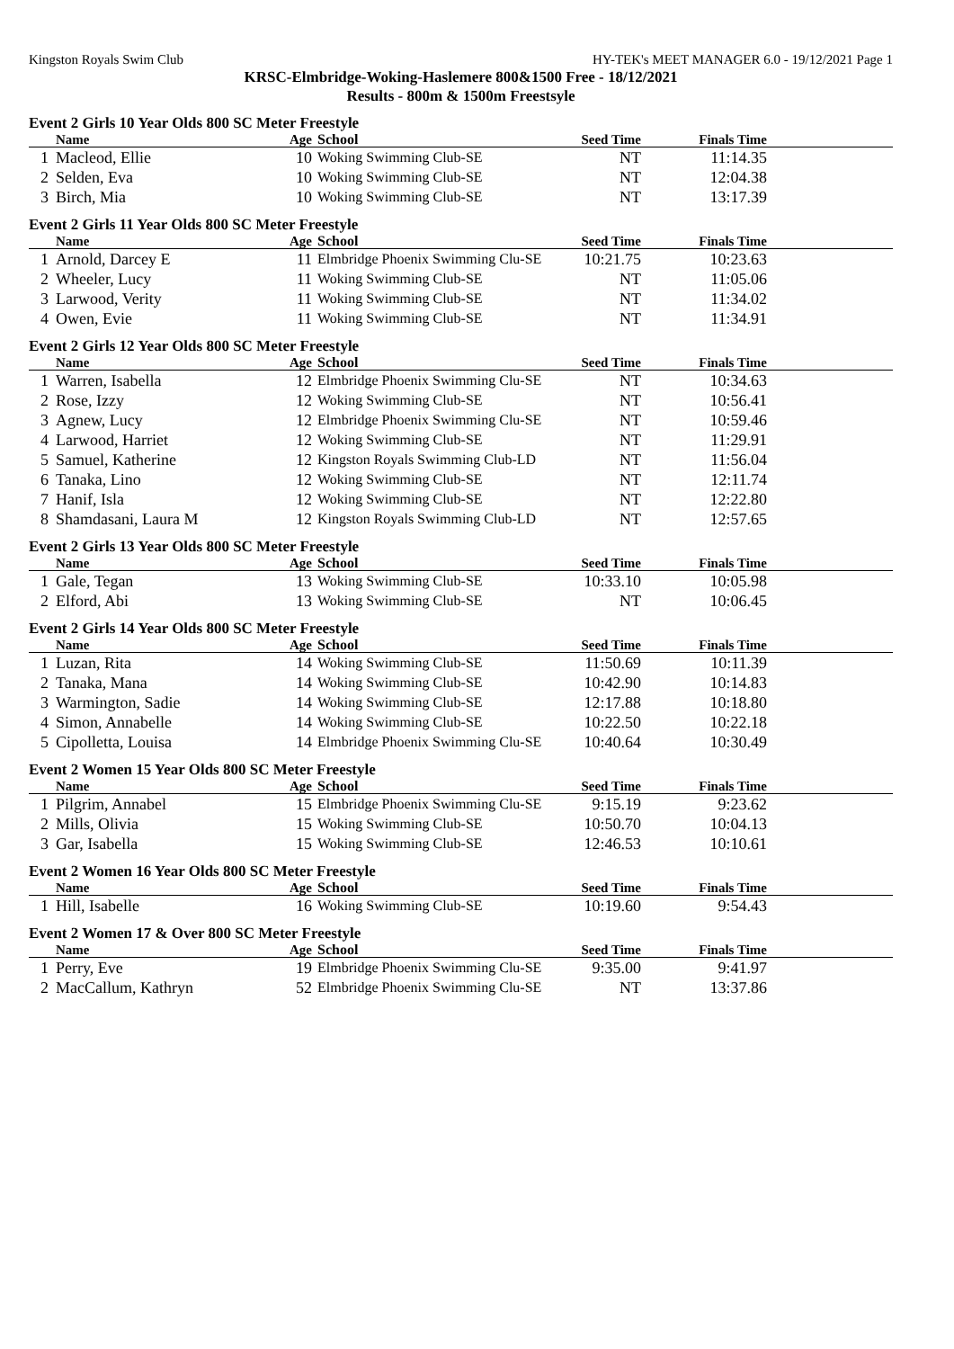Kingston Royals Swim Club HY-TEK's MEET MANAGER 6.0 - 19/12/2021 Page 1
KRSC-Elmbridge-Woking-Haslemere 800&1500 Free - 18/12/2021
Results - 800m & 1500m Freestsyle
Event 2 Girls 10 Year Olds 800 SC Meter Freestyle
| | Name | Age | School | Seed Time | Finals Time | |
| --- | --- | --- | --- | --- | --- | --- |
| 1 | Macleod, Ellie | 10 | Woking Swimming Club-SE | NT | 11:14.35 | |
| 2 | Selden, Eva | 10 | Woking Swimming Club-SE | NT | 12:04.38 | |
| 3 | Birch, Mia | 10 | Woking Swimming Club-SE | NT | 13:17.39 | |
Event 2 Girls 11 Year Olds 800 SC Meter Freestyle
| | Name | Age | School | Seed Time | Finals Time | |
| --- | --- | --- | --- | --- | --- | --- |
| 1 | Arnold, Darcey E | 11 | Elmbridge Phoenix Swimming Clu-SE | 10:21.75 | 10:23.63 | |
| 2 | Wheeler, Lucy | 11 | Woking Swimming Club-SE | NT | 11:05.06 | |
| 3 | Larwood, Verity | 11 | Woking Swimming Club-SE | NT | 11:34.02 | |
| 4 | Owen, Evie | 11 | Woking Swimming Club-SE | NT | 11:34.91 | |
Event 2 Girls 12 Year Olds 800 SC Meter Freestyle
| | Name | Age | School | Seed Time | Finals Time | |
| --- | --- | --- | --- | --- | --- | --- |
| 1 | Warren, Isabella | 12 | Elmbridge Phoenix Swimming Clu-SE | NT | 10:34.63 | |
| 2 | Rose, Izzy | 12 | Woking Swimming Club-SE | NT | 10:56.41 | |
| 3 | Agnew, Lucy | 12 | Elmbridge Phoenix Swimming Clu-SE | NT | 10:59.46 | |
| 4 | Larwood, Harriet | 12 | Woking Swimming Club-SE | NT | 11:29.91 | |
| 5 | Samuel, Katherine | 12 | Kingston Royals Swimming Club-LD | NT | 11:56.04 | |
| 6 | Tanaka, Lino | 12 | Woking Swimming Club-SE | NT | 12:11.74 | |
| 7 | Hanif, Isla | 12 | Woking Swimming Club-SE | NT | 12:22.80 | |
| 8 | Shamdasani, Laura M | 12 | Kingston Royals Swimming Club-LD | NT | 12:57.65 | |
Event 2 Girls 13 Year Olds 800 SC Meter Freestyle
| | Name | Age | School | Seed Time | Finals Time | |
| --- | --- | --- | --- | --- | --- | --- |
| 1 | Gale, Tegan | 13 | Woking Swimming Club-SE | 10:33.10 | 10:05.98 | |
| 2 | Elford, Abi | 13 | Woking Swimming Club-SE | NT | 10:06.45 | |
Event 2 Girls 14 Year Olds 800 SC Meter Freestyle
| | Name | Age | School | Seed Time | Finals Time | |
| --- | --- | --- | --- | --- | --- | --- |
| 1 | Luzan, Rita | 14 | Woking Swimming Club-SE | 11:50.69 | 10:11.39 | |
| 2 | Tanaka, Mana | 14 | Woking Swimming Club-SE | 10:42.90 | 10:14.83 | |
| 3 | Warmington, Sadie | 14 | Woking Swimming Club-SE | 12:17.88 | 10:18.80 | |
| 4 | Simon, Annabelle | 14 | Woking Swimming Club-SE | 10:22.50 | 10:22.18 | |
| 5 | Cipolletta, Louisa | 14 | Elmbridge Phoenix Swimming Clu-SE | 10:40.64 | 10:30.49 | |
Event 2 Women 15 Year Olds 800 SC Meter Freestyle
| | Name | Age | School | Seed Time | Finals Time | |
| --- | --- | --- | --- | --- | --- | --- |
| 1 | Pilgrim, Annabel | 15 | Elmbridge Phoenix Swimming Clu-SE | 9:15.19 | 9:23.62 | |
| 2 | Mills, Olivia | 15 | Woking Swimming Club-SE | 10:50.70 | 10:04.13 | |
| 3 | Gar, Isabella | 15 | Woking Swimming Club-SE | 12:46.53 | 10:10.61 | |
Event 2 Women 16 Year Olds 800 SC Meter Freestyle
| | Name | Age | School | Seed Time | Finals Time | |
| --- | --- | --- | --- | --- | --- | --- |
| 1 | Hill, Isabelle | 16 | Woking Swimming Club-SE | 10:19.60 | 9:54.43 | |
Event 2 Women 17 & Over 800 SC Meter Freestyle
| | Name | Age | School | Seed Time | Finals Time | |
| --- | --- | --- | --- | --- | --- | --- |
| 1 | Perry, Eve | 19 | Elmbridge Phoenix Swimming Clu-SE | 9:35.00 | 9:41.97 | |
| 2 | MacCallum, Kathryn | 52 | Elmbridge Phoenix Swimming Clu-SE | NT | 13:37.86 | |